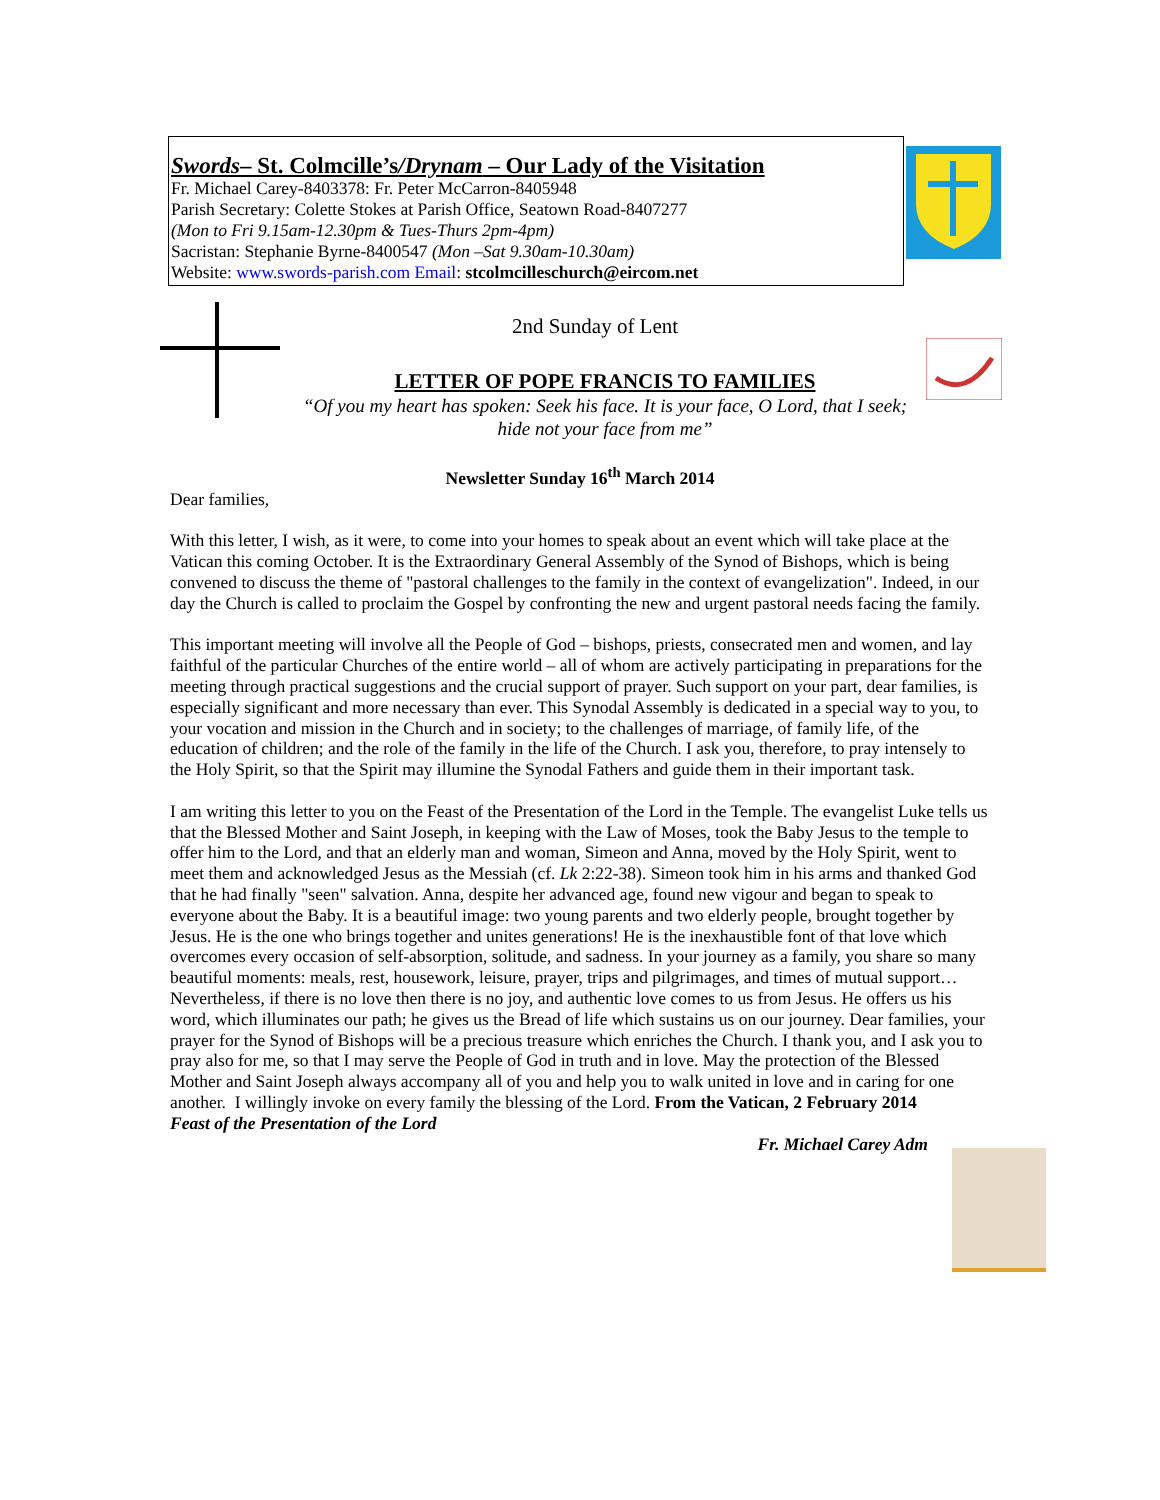Swords– St. Colmcille’s/Drynam – Our Lady of the Visitation
Fr. Michael Carey-8403378: Fr. Peter McCarron-8405948
Parish Secretary: Colette Stokes at Parish Office, Seatown Road-8407277
(Mon to Fri 9.15am-12.30pm & Tues-Thurs 2pm-4pm)
Sacristan: Stephanie Byrne-8400547 (Mon –Sat 9.30am-10.30am)
Website: www.swords-parish.com Email: stcolmcilleschurch@eircom.net
2nd Sunday of Lent
LETTER OF POPE FRANCIS TO FAMILIES
“Of you my heart has spoken: Seek his face. It is your face, O Lord, that I seek; hide not your face from me”
Newsletter Sunday 16<sup>th</sup> March 2014
Dear families,
With this letter, I wish, as it were, to come into your homes to speak about an event which will take place at the Vatican this coming October. It is the Extraordinary General Assembly of the Synod of Bishops, which is being convened to discuss the theme of "pastoral challenges to the family in the context of evangelization". Indeed, in our day the Church is called to proclaim the Gospel by confronting the new and urgent pastoral needs facing the family.
This important meeting will involve all the People of God – bishops, priests, consecrated men and women, and lay faithful of the particular Churches of the entire world – all of whom are actively participating in preparations for the meeting through practical suggestions and the crucial support of prayer. Such support on your part, dear families, is especially significant and more necessary than ever. This Synodal Assembly is dedicated in a special way to you, to your vocation and mission in the Church and in society; to the challenges of marriage, of family life, of the education of children; and the role of the family in the life of the Church. I ask you, therefore, to pray intensely to the Holy Spirit, so that the Spirit may illumine the Synodal Fathers and guide them in their important task.
I am writing this letter to you on the Feast of the Presentation of the Lord in the Temple. The evangelist Luke tells us that the Blessed Mother and Saint Joseph, in keeping with the Law of Moses, took the Baby Jesus to the temple to offer him to the Lord, and that an elderly man and woman, Simeon and Anna, moved by the Holy Spirit, went to meet them and acknowledged Jesus as the Messiah (cf. Lk 2:22-38). Simeon took him in his arms and thanked God that he had finally "seen" salvation. Anna, despite her advanced age, found new vigour and began to speak to everyone about the Baby. It is a beautiful image: two young parents and two elderly people, brought together by Jesus. He is the one who brings together and unites generations! He is the inexhaustible font of that love which overcomes every occasion of self-absorption, solitude, and sadness. In your journey as a family, you share so many beautiful moments: meals, rest, housework, leisure, prayer, trips and pilgrimages, and times of mutual support… Nevertheless, if there is no love then there is no joy, and authentic love comes to us from Jesus. He offers us his word, which illuminates our path; he gives us the Bread of life which sustains us on our journey. Dear families, your prayer for the Synod of Bishops will be a precious treasure which enriches the Church. I thank you, and I ask you to pray also for me, so that I may serve the People of God in truth and in love. May the protection of the Blessed Mother and Saint Joseph always accompany all of you and help you to walk united in love and in caring for one another. I willingly invoke on every family the blessing of the Lord. From the Vatican, 2 February 2014
Feast of the Presentation of the Lord
Fr. Michael Carey Adm